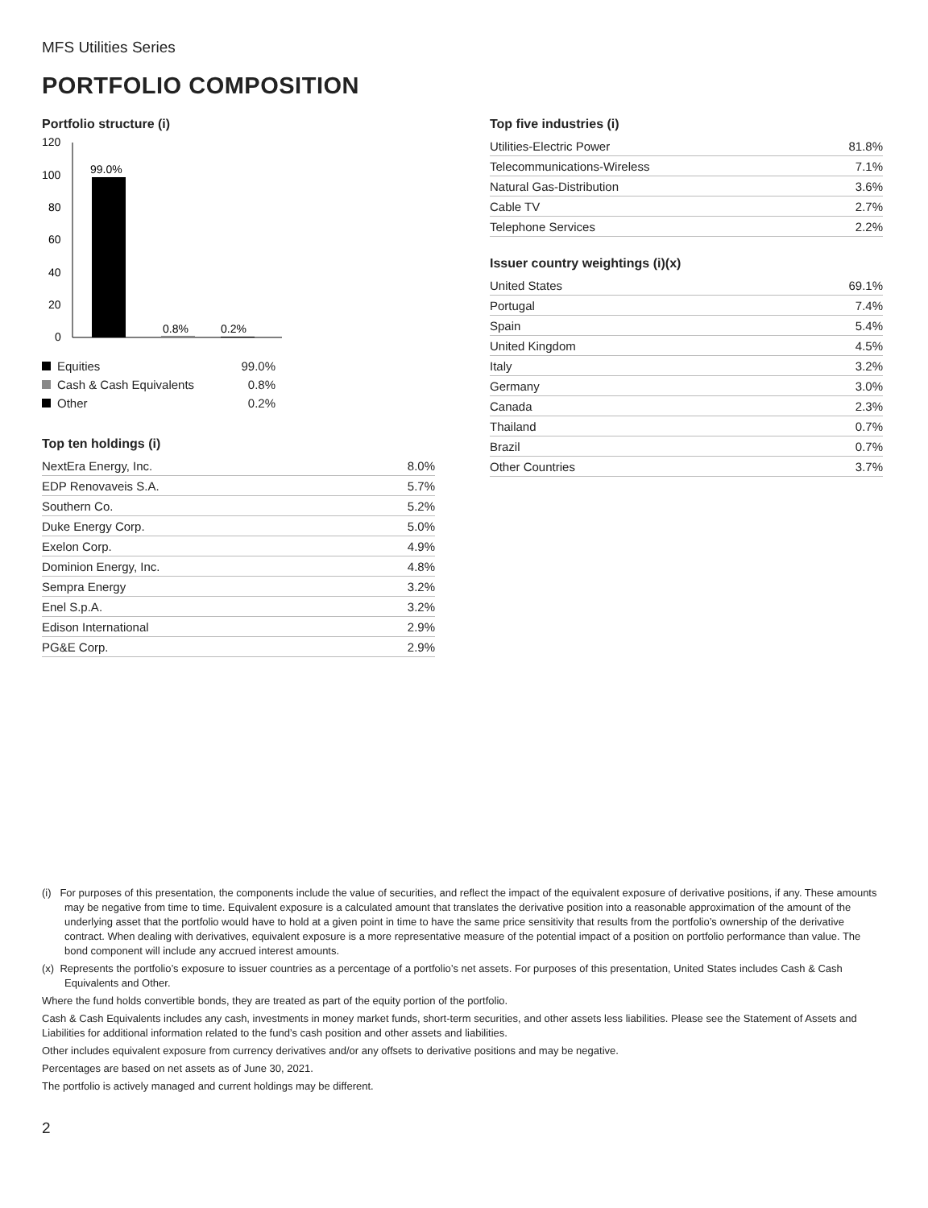MFS Utilities Series
PORTFOLIO COMPOSITION
Portfolio structure (i)
120
100
80
60
40
20
0
99.0%
0.8%
0.2%
| Equities | 99.0% |
| Cash & Cash Equivalents | 0.8% |
| Other | 0.2% |
Top ten holdings (i)
| NextEra Energy, Inc. | 8.0% |
| EDP Renovaveis S.A. | 5.7% |
| Southern Co. | 5.2% |
| Duke Energy Corp. | 5.0% |
| Exelon Corp. | 4.9% |
| Dominion Energy, Inc. | 4.8% |
| Sempra Energy | 3.2% |
| Enel S.p.A. | 3.2% |
| Edison International | 2.9% |
| PG&E Corp. | 2.9% |
Top five industries (i)
| Utilities-Electric Power | 81.8% |
| Telecommunications-Wireless | 7.1% |
| Natural Gas-Distribution | 3.6% |
| Cable TV | 2.7% |
| Telephone Services | 2.2% |
Issuer country weightings (i)(x)
| United States | 69.1% |
| Portugal | 7.4% |
| Spain | 5.4% |
| United Kingdom | 4.5% |
| Italy | 3.2% |
| Germany | 3.0% |
| Canada | 2.3% |
| Thailand | 0.7% |
| Brazil | 0.7% |
| Other Countries | 3.7% |
(i) For purposes of this presentation, the components include the value of securities, and reflect the impact of the equivalent exposure of derivative positions, if any. These amounts may be negative from time to time. Equivalent exposure is a calculated amount that translates the derivative position into a reasonable approximation of the amount of the underlying asset that the portfolio would have to hold at a given point in time to have the same price sensitivity that results from the portfolio’s ownership of the derivative contract. When dealing with derivatives, equivalent exposure is a more representative measure of the potential impact of a position on portfolio performance than value. The bond component will include any accrued interest amounts.
(x) Represents the portfolio’s exposure to issuer countries as a percentage of a portfolio’s net assets. For purposes of this presentation, United States includes Cash & Cash Equivalents and Other.
Where the fund holds convertible bonds, they are treated as part of the equity portion of the portfolio.
Cash & Cash Equivalents includes any cash, investments in money market funds, short-term securities, and other assets less liabilities. Please see the Statement of Assets and Liabilities for additional information related to the fund’s cash position and other assets and liabilities.
Other includes equivalent exposure from currency derivatives and/or any offsets to derivative positions and may be negative.
Percentages are based on net assets as of June 30, 2021.
The portfolio is actively managed and current holdings may be different.
2